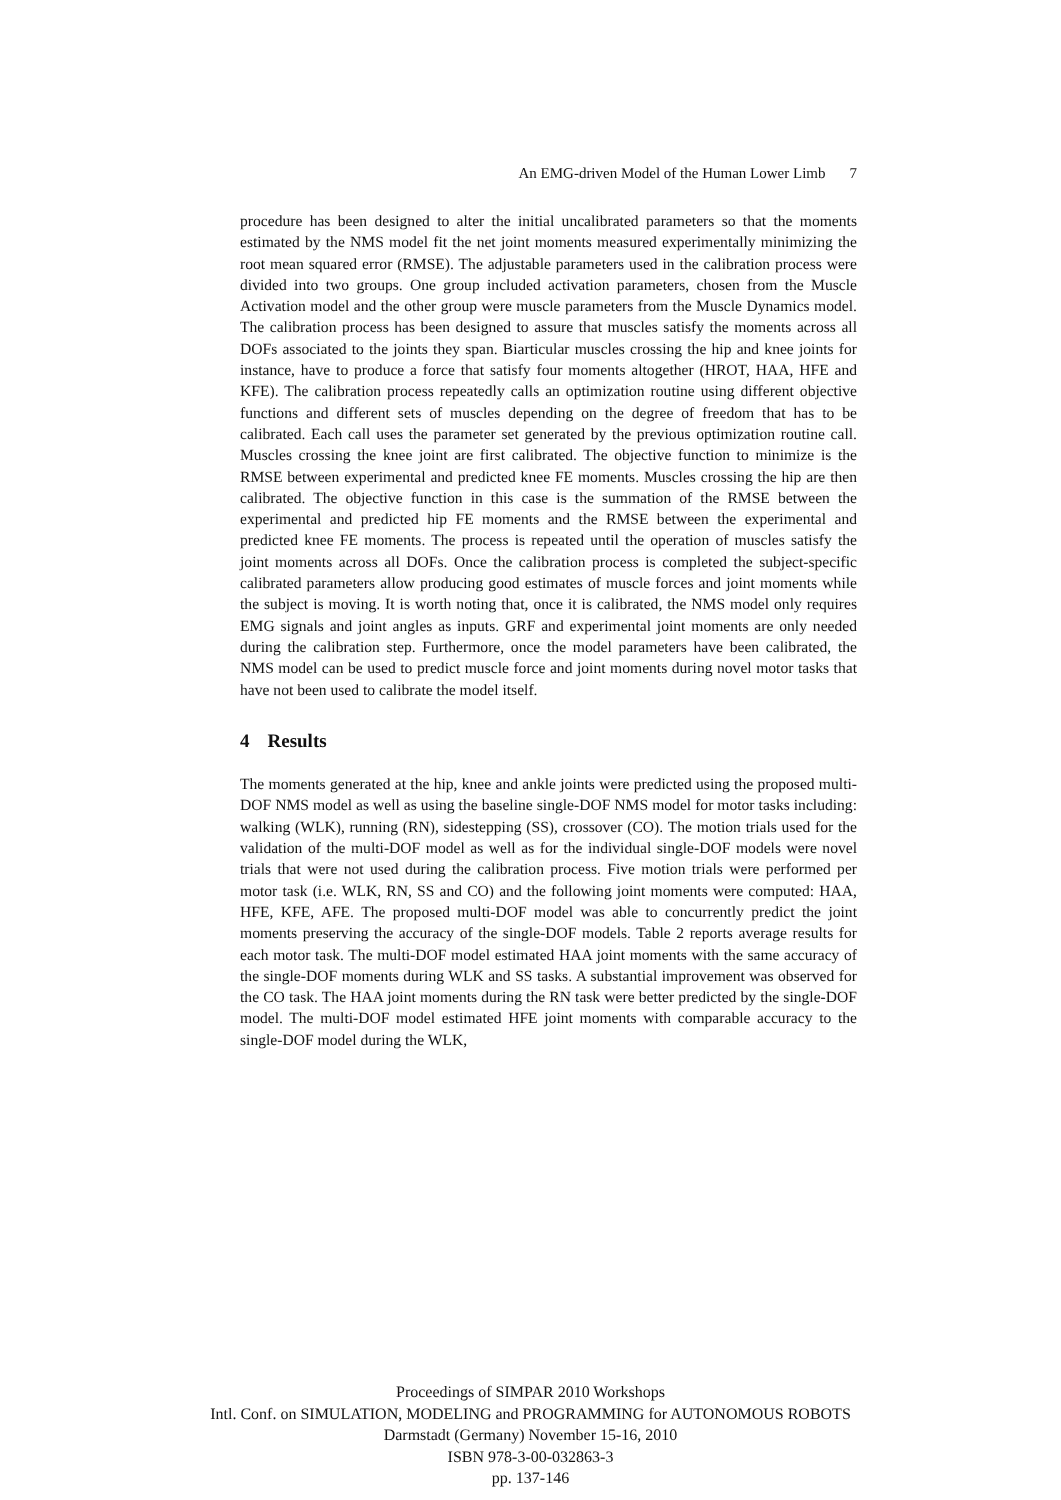An EMG-driven Model of the Human Lower Limb 7
procedure has been designed to alter the initial uncalibrated parameters so that the moments estimated by the NMS model fit the net joint moments measured experimentally minimizing the root mean squared error (RMSE). The adjustable parameters used in the calibration process were divided into two groups. One group included activation parameters, chosen from the Muscle Activation model and the other group were muscle parameters from the Muscle Dynamics model. The calibration process has been designed to assure that muscles satisfy the moments across all DOFs associated to the joints they span. Biarticular muscles crossing the hip and knee joints for instance, have to produce a force that satisfy four moments altogether (HROT, HAA, HFE and KFE). The calibration process repeatedly calls an optimization routine using different objective functions and different sets of muscles depending on the degree of freedom that has to be calibrated. Each call uses the parameter set generated by the previous optimization routine call. Muscles crossing the knee joint are first calibrated. The objective function to minimize is the RMSE between experimental and predicted knee FE moments. Muscles crossing the hip are then calibrated. The objective function in this case is the summation of the RMSE between the experimental and predicted hip FE moments and the RMSE between the experimental and predicted knee FE moments. The process is repeated until the operation of muscles satisfy the joint moments across all DOFs. Once the calibration process is completed the subject-specific calibrated parameters allow producing good estimates of muscle forces and joint moments while the subject is moving. It is worth noting that, once it is calibrated, the NMS model only requires EMG signals and joint angles as inputs. GRF and experimental joint moments are only needed during the calibration step. Furthermore, once the model parameters have been calibrated, the NMS model can be used to predict muscle force and joint moments during novel motor tasks that have not been used to calibrate the model itself.
4 Results
The moments generated at the hip, knee and ankle joints were predicted using the proposed multi-DOF NMS model as well as using the baseline single-DOF NMS model for motor tasks including: walking (WLK), running (RN), sidestepping (SS), crossover (CO). The motion trials used for the validation of the multi-DOF model as well as for the individual single-DOF models were novel trials that were not used during the calibration process. Five motion trials were performed per motor task (i.e. WLK, RN, SS and CO) and the following joint moments were computed: HAA, HFE, KFE, AFE. The proposed multi-DOF model was able to concurrently predict the joint moments preserving the accuracy of the single-DOF models. Table 2 reports average results for each motor task. The multi-DOF model estimated HAA joint moments with the same accuracy of the single-DOF moments during WLK and SS tasks. A substantial improvement was observed for the CO task. The HAA joint moments during the RN task were better predicted by the single-DOF model. The multi-DOF model estimated HFE joint moments with comparable accuracy to the single-DOF model during the WLK,
Proceedings of SIMPAR 2010 Workshops
Intl. Conf. on SIMULATION, MODELING and PROGRAMMING for AUTONOMOUS ROBOTS
Darmstadt (Germany) November 15-16, 2010
ISBN 978-3-00-032863-3
pp. 137-146